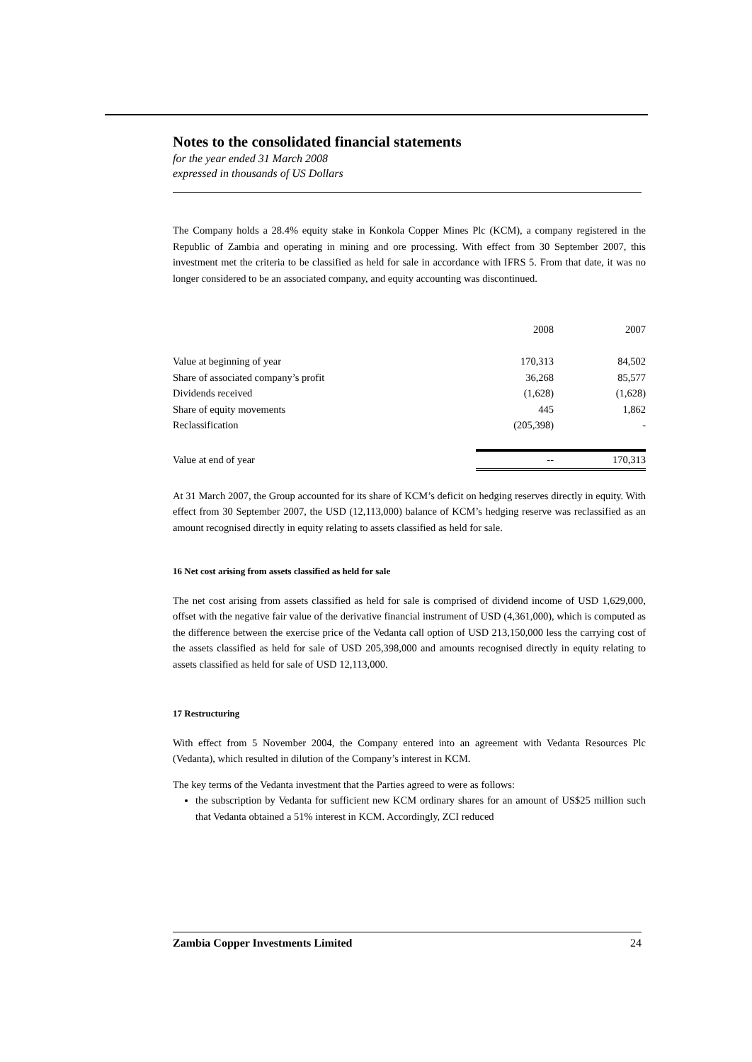Notes to the consolidated financial statements
for the year ended 31 March 2008
expressed in thousands of US Dollars
The Company holds a 28.4% equity stake in Konkola Copper Mines Plc (KCM), a company registered in the Republic of Zambia and operating in mining and ore processing. With effect from 30 September 2007, this investment met the criteria to be classified as held for sale in accordance with IFRS 5. From that date, it was no longer considered to be an associated company, and equity accounting was discontinued.
| | 2008 | 2007 |
| --- | --- | --- |
| Value at beginning of year | 170,313 | 84,502 |
| Share of associated company’s profit | 36,268 | 85,577 |
| Dividends received | (1,628) | (1,628) |
| Share of equity movements | 445 | 1,862 |
| Reclassification | (205,398) | - |
| Value at end of year | -- | 170,313 |
At 31 March 2007, the Group accounted for its share of KCM’s deficit on hedging reserves directly in equity. With effect from 30 September 2007, the USD (12,113,000) balance of KCM’s hedging reserve was reclassified as an amount recognised directly in equity relating to assets classified as held for sale.
16 Net cost arising from assets classified as held for sale
The net cost arising from assets classified as held for sale is comprised of dividend income of USD 1,629,000, offset with the negative fair value of the derivative financial instrument of USD (4,361,000), which is computed as the difference between the exercise price of the Vedanta call option of USD 213,150,000 less the carrying cost of the assets classified as held for sale of USD 205,398,000 and amounts recognised directly in equity relating to assets classified as held for sale of USD 12,113,000.
17 Restructuring
With effect from 5 November 2004, the Company entered into an agreement with Vedanta Resources Plc (Vedanta), which resulted in dilution of the Company’s interest in KCM.
The key terms of the Vedanta investment that the Parties agreed to were as follows:
the subscription by Vedanta for sufficient new KCM ordinary shares for an amount of US$25 million such that Vedanta obtained a 51% interest in KCM. Accordingly, ZCI reduced
Zambia Copper Investments Limited 24